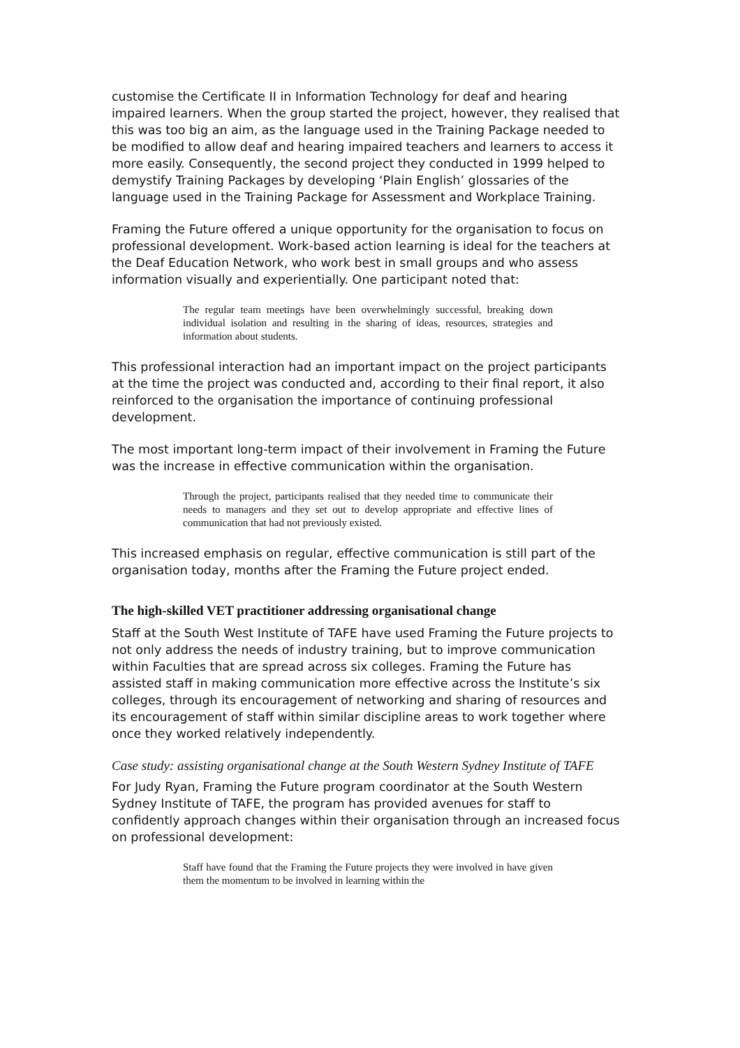customise the Certificate II in Information Technology for deaf and hearing impaired learners. When the group started the project, however, they realised that this was too big an aim, as the language used in the Training Package needed to be modified to allow deaf and hearing impaired teachers and learners to access it more easily. Consequently, the second project they conducted in 1999 helped to demystify Training Packages by developing ‘Plain English’ glossaries of the language used in the Training Package for Assessment and Workplace Training.
Framing the Future offered a unique opportunity for the organisation to focus on professional development. Work-based action learning is ideal for the teachers at the Deaf Education Network, who work best in small groups and who assess information visually and experientially. One participant noted that:
The regular team meetings have been overwhelmingly successful, breaking down individual isolation and resulting in the sharing of ideas, resources, strategies and information about students.
This professional interaction had an important impact on the project participants at the time the project was conducted and, according to their final report, it also reinforced to the organisation the importance of continuing professional development.
The most important long-term impact of their involvement in Framing the Future was the increase in effective communication within the organisation.
Through the project, participants realised that they needed time to communicate their needs to managers and they set out to develop appropriate and effective lines of communication that had not previously existed.
This increased emphasis on regular, effective communication is still part of the organisation today, months after the Framing the Future project ended.
The high-skilled VET practitioner addressing organisational change
Staff at the South West Institute of TAFE have used Framing the Future projects to not only address the needs of industry training, but to improve communication within Faculties that are spread across six colleges. Framing the Future has assisted staff in making communication more effective across the Institute’s six colleges, through its encouragement of networking and sharing of resources and its encouragement of staff within similar discipline areas to work together where once they worked relatively independently.
Case study: assisting organisational change at the South Western Sydney Institute of TAFE
For Judy Ryan, Framing the Future program coordinator at the South Western Sydney Institute of TAFE, the program has provided avenues for staff to confidently approach changes within their organisation through an increased focus on professional development:
Staff have found that the Framing the Future projects they were involved in have given them the momentum to be involved in learning within the